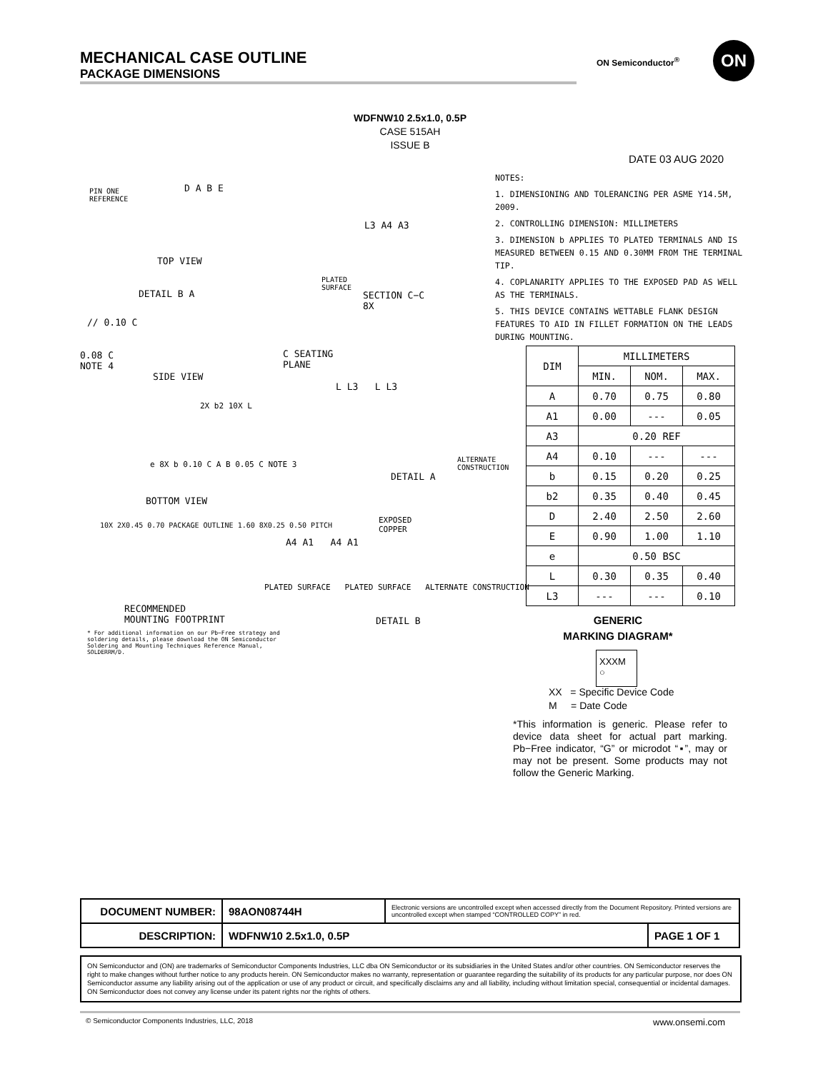MECHANICAL CASE OUTLINE
PACKAGE DIMENSIONS
ON Semiconductor<sup>®</sup>
ON
WDFNW10 2.5x1.0, 0.5P
CASE 515AH
ISSUE B
DATE 03 AUG 2020
NOTES:
1. DIMENSIONING AND TOLERANCING PER ASME Y14.5M, 2009.
2. CONTROLLING DIMENSION: MILLIMETERS
3. DIMENSION b APPLIES TO PLATED TERMINALS AND IS MEASURED BETWEEN 0.15 AND 0.30MM FROM THE TERMINAL TIP.
4. COPLANARITY APPLIES TO THE EXPOSED PAD AS WELL AS THE TERMINALS.
5. THIS DEVICE CONTAINS WETTABLE FLANK DESIGN FEATURES TO AID IN FILLET FORMATION ON THE LEADS DURING MOUNTING.
PIN ONE
REFERENCE
D A B E
TOP VIEW
L3 A4 A3
PLATED
SURFACE
SECTION C−C
8X
DETAIL B A
// 0.10 C
0.08 C
NOTE 4
C SEATING
PLANE
SIDE VIEW
2X b2 10X L
e 8X b 0.10 C A B 0.05 C NOTE 3
BOTTOM VIEW
L L3 L L3
ALTERNATE
CONSTRUCTION
DETAIL A
10X 2X0.45 0.70 PACKAGE OUTLINE 1.60 8X0.25 0.50 PITCH
RECOMMENDED
MOUNTING FOOTPRINT
EXPOSED
COPPER
A4 A1 A4 A1
PLATED SURFACE PLATED SURFACE ALTERNATE CONSTRUCTION
DETAIL B
* For additional information on our Pb−Free strategy and soldering details, please download the ON Semiconductor Soldering and Mounting Techniques Reference Manual, SOLDERRM/D.
| DIM | MILLIMETERS | | |
| --- | --- | --- | --- |
| | MIN. | NOM. | MAX. |
| A | 0.70 | 0.75 | 0.80 |
| A1 | 0.00 | --- | 0.05 |
| A3 | 0.20 REF | | |
| A4 | 0.10 | --- | --- |
| b | 0.15 | 0.20 | 0.25 |
| b2 | 0.35 | 0.40 | 0.45 |
| D | 2.40 | 2.50 | 2.60 |
| E | 0.90 | 1.00 | 1.10 |
| e | 0.50 BSC | | |
| L | 0.30 | 0.35 | 0.40 |
| L3 | --- | --- | 0.10 |
GENERIC
MARKING DIAGRAM*
XXXM
○
XX = Specific Device Code
M = Date Code
*This information is generic. Please refer to device data sheet for actual part marking. Pb−Free indicator, “G” or microdot “▪”, may or may not be present. Some products may not follow the Generic Marking.
| DOCUMENT NUMBER: | 98AON08744H | Electronic versions are uncontrolled except when accessed directly from the Document Repository. Printed versions are uncontrolled except when stamped “CONTROLLED COPY” in red. | |
| DESCRIPTION: | WDFNW10 2.5x1.0, 0.5P | | PAGE 1 OF 1 |
ON Semiconductor and (ON) are trademarks of Semiconductor Components Industries, LLC dba ON Semiconductor or its subsidiaries in the United States and/or other countries. ON Semiconductor reserves the right to make changes without further notice to any products herein. ON Semiconductor makes no warranty, representation or guarantee regarding the suitability of its products for any particular purpose, nor does ON Semiconductor assume any liability arising out of the application or use of any product or circuit, and specifically disclaims any and all liability, including without limitation special, consequential or incidental damages. ON Semiconductor does not convey any license under its patent rights nor the rights of others.
© Semiconductor Components Industries, LLC, 2018
www.onsemi.com